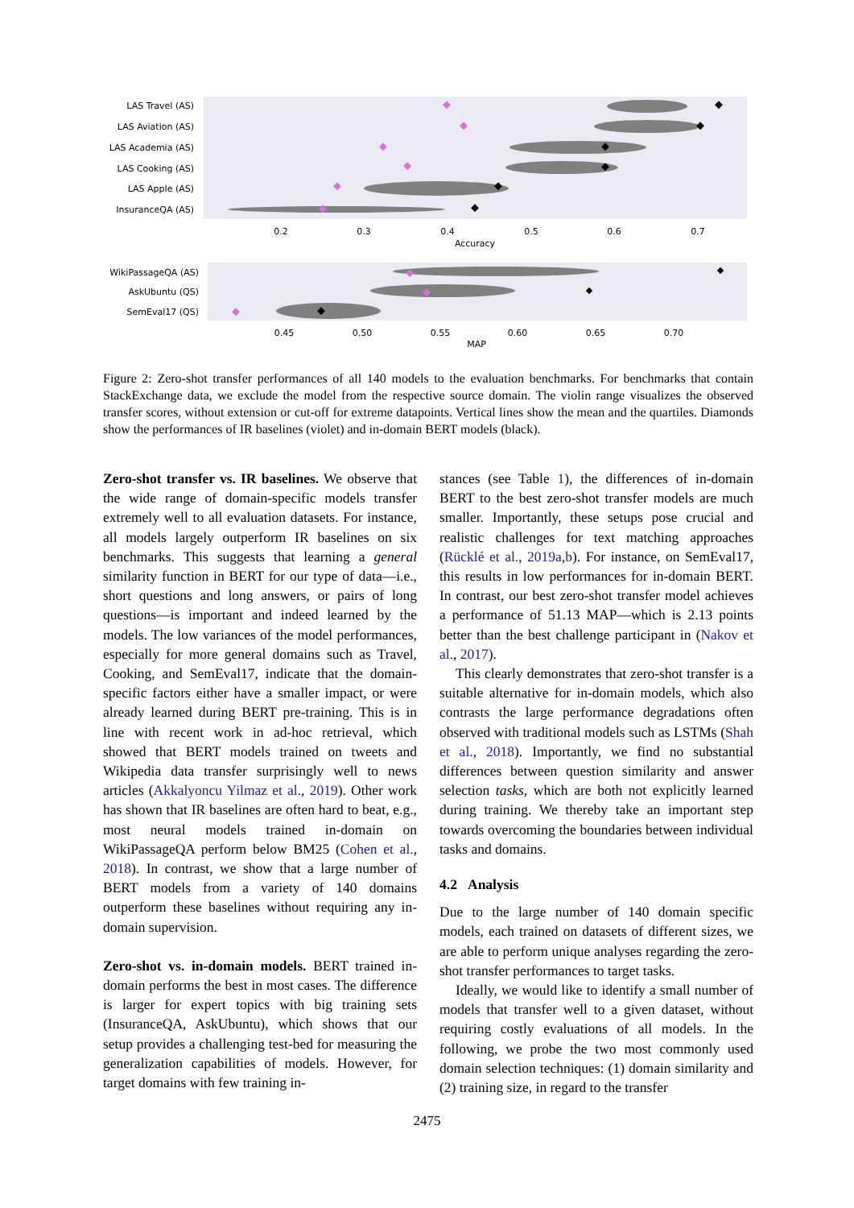LAS Travel (AS)
LAS Aviation (AS)
LAS Academia (AS)
LAS Cooking (AS)
LAS Apple (AS)
InsuranceQA (AS)
0.2
0.3
0.4
0.5
0.6
0.7
Accuracy
WikiPassageQA (AS)
AskUbuntu (QS)
SemEval17 (QS)
0.45
0.50
0.55
0.60
0.65
0.70
MAP
Figure 2: Zero-shot transfer performances of all 140 models to the evaluation benchmarks. For benchmarks that contain StackExchange data, we exclude the model from the respective source domain. The violin range visualizes the observed transfer scores, without extension or cut-off for extreme datapoints. Vertical lines show the mean and the quartiles. Diamonds show the performances of IR baselines (violet) and in-domain BERT models (black).
Zero-shot transfer vs. IR baselines. We observe that the wide range of domain-specific models transfer extremely well to all evaluation datasets. For instance, all models largely outperform IR baselines on six benchmarks. This suggests that learning a general similarity function in BERT for our type of data—i.e., short questions and long answers, or pairs of long questions—is important and indeed learned by the models. The low variances of the model performances, especially for more general domains such as Travel, Cooking, and SemEval17, indicate that the domain-specific factors either have a smaller impact, or were already learned during BERT pre-training. This is in line with recent work in ad-hoc retrieval, which showed that BERT models trained on tweets and Wikipedia data transfer surprisingly well to news articles (Akkalyoncu Yilmaz et al., 2019). Other work has shown that IR baselines are often hard to beat, e.g., most neural models trained in-domain on WikiPassageQA perform below BM25 (Cohen et al., 2018). In contrast, we show that a large number of BERT models from a variety of 140 domains outperform these baselines without requiring any in-domain supervision.
Zero-shot vs. in-domain models. BERT trained in-domain performs the best in most cases. The difference is larger for expert topics with big training sets (InsuranceQA, AskUbuntu), which shows that our setup provides a challenging test-bed for measuring the generalization capabilities of models. However, for target domains with few training in-
stances (see Table 1), the differences of in-domain BERT to the best zero-shot transfer models are much smaller. Importantly, these setups pose crucial and realistic challenges for text matching approaches (Rücklé et al., 2019a,b). For instance, on SemEval17, this results in low performances for in-domain BERT. In contrast, our best zero-shot transfer model achieves a performance of 51.13 MAP—which is 2.13 points better than the best challenge participant in (Nakov et al., 2017).
This clearly demonstrates that zero-shot transfer is a suitable alternative for in-domain models, which also contrasts the large performance degradations often observed with traditional models such as LSTMs (Shah et al., 2018). Importantly, we find no substantial differences between question similarity and answer selection tasks, which are both not explicitly learned during training. We thereby take an important step towards overcoming the boundaries between individual tasks and domains.
4.2 Analysis
Due to the large number of 140 domain specific models, each trained on datasets of different sizes, we are able to perform unique analyses regarding the zero-shot transfer performances to target tasks.
Ideally, we would like to identify a small number of models that transfer well to a given dataset, without requiring costly evaluations of all models. In the following, we probe the two most commonly used domain selection techniques: (1) domain similarity and (2) training size, in regard to the transfer
2475